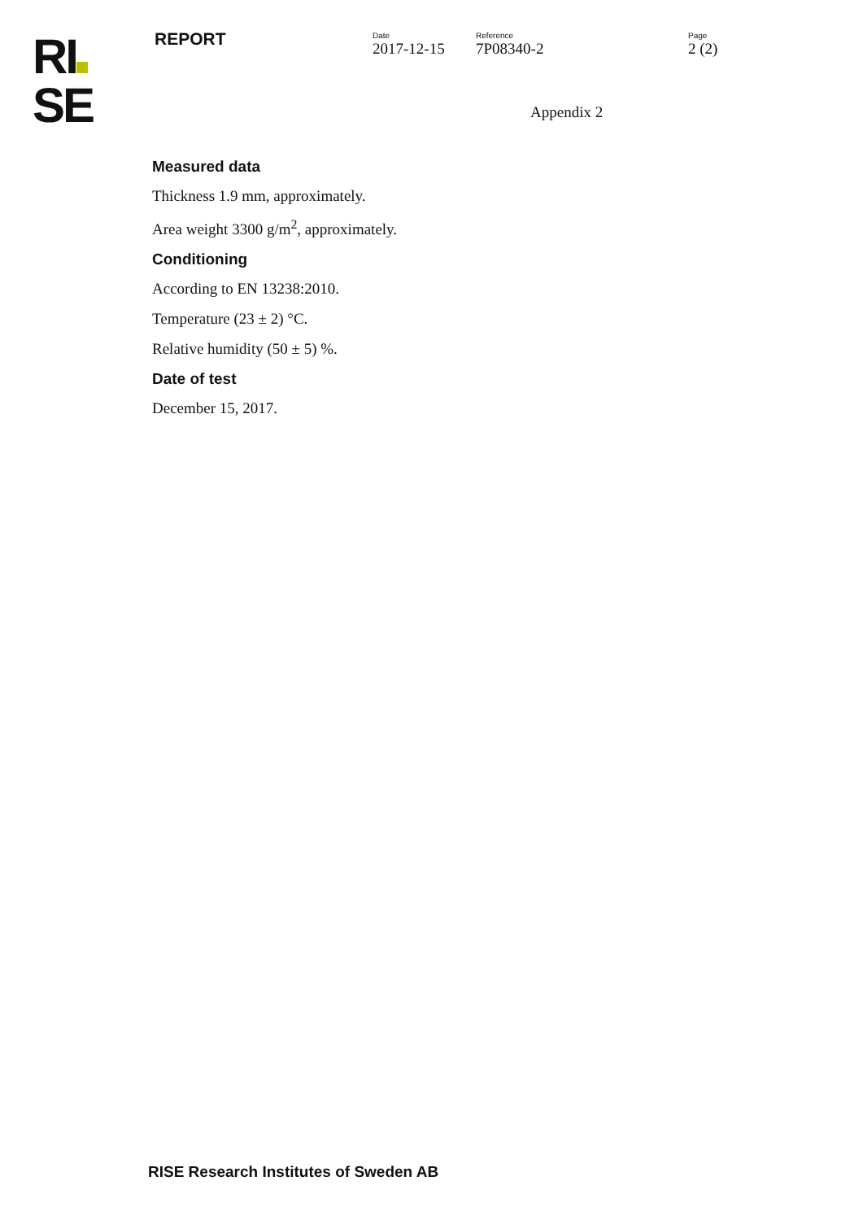RI
SE
REPORT Date
2017-12-15
Reference
7P08340-2
Page
2 (2)
Appendix 2
Measured data
Thickness 1.9 mm, approximately.
Area weight 3300 g/m<sup>2</sup>, approximately.
Conditioning
According to EN 13238:2010.
Temperature (23 ± 2) °C.
Relative humidity (50 ± 5) %.
Date of test
December 15, 2017.
RISE Research Institutes of Sweden AB